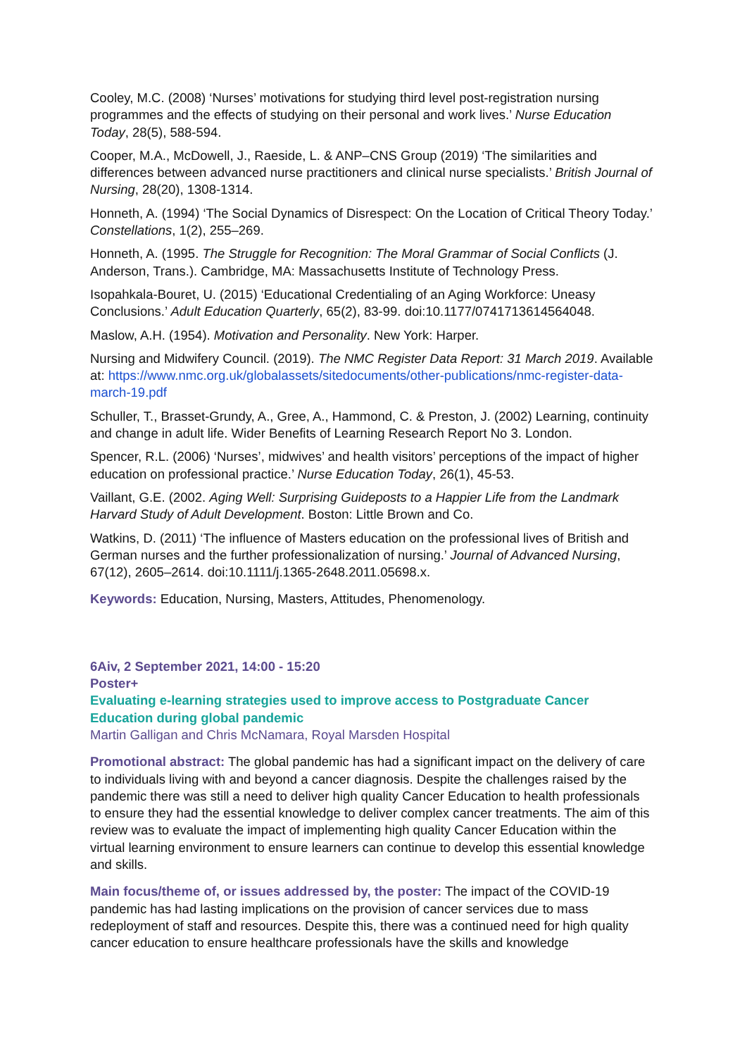Cooley, M.C. (2008) ‘Nurses’ motivations for studying third level post-registration nursing programmes and the effects of studying on their personal and work lives.’ Nurse Education Today, 28(5), 588-594.
Cooper, M.A., McDowell, J., Raeside, L. & ANP–CNS Group (2019) ‘The similarities and differences between advanced nurse practitioners and clinical nurse specialists.’ British Journal of Nursing, 28(20), 1308-1314.
Honneth, A. (1994) ‘The Social Dynamics of Disrespect: On the Location of Critical Theory Today.’ Constellations, 1(2), 255–269.
Honneth, A. (1995. The Struggle for Recognition: The Moral Grammar of Social Conflicts (J. Anderson, Trans.). Cambridge, MA: Massachusetts Institute of Technology Press.
Isopahkala-Bouret, U. (2015) ‘Educational Credentialing of an Aging Workforce: Uneasy Conclusions.’ Adult Education Quarterly, 65(2), 83-99. doi:10.1177/0741713614564048.
Maslow, A.H. (1954). Motivation and Personality. New York: Harper.
Nursing and Midwifery Council. (2019). The NMC Register Data Report: 31 March 2019. Available at: https://www.nmc.org.uk/globalassets/sitedocuments/other-publications/nmc-register-data-march-19.pdf
Schuller, T., Brasset-Grundy, A., Gree, A., Hammond, C. & Preston, J. (2002) Learning, continuity and change in adult life. Wider Benefits of Learning Research Report No 3. London.
Spencer, R.L. (2006) ‘Nurses’, midwives’ and health visitors’ perceptions of the impact of higher education on professional practice.’ Nurse Education Today, 26(1), 45-53.
Vaillant, G.E. (2002. Aging Well: Surprising Guideposts to a Happier Life from the Landmark Harvard Study of Adult Development. Boston: Little Brown and Co.
Watkins, D. (2011) ‘The influence of Masters education on the professional lives of British and German nurses and the further professionalization of nursing.’ Journal of Advanced Nursing, 67(12), 2605–2614. doi:10.1111/j.1365-2648.2011.05698.x.
Keywords: Education, Nursing, Masters, Attitudes, Phenomenology.
6Aiv, 2 September 2021, 14:00 - 15:20
Poster+
Evaluating e-learning strategies used to improve access to Postgraduate Cancer Education during global pandemic
Martin Galligan and Chris McNamara, Royal Marsden Hospital
Promotional abstract: The global pandemic has had a significant impact on the delivery of care to individuals living with and beyond a cancer diagnosis. Despite the challenges raised by the pandemic there was still a need to deliver high quality Cancer Education to health professionals to ensure they had the essential knowledge to deliver complex cancer treatments. The aim of this review was to evaluate the impact of implementing high quality Cancer Education within the virtual learning environment to ensure learners can continue to develop this essential knowledge and skills.
Main focus/theme of, or issues addressed by, the poster: The impact of the COVID-19 pandemic has had lasting implications on the provision of cancer services due to mass redeployment of staff and resources. Despite this, there was a continued need for high quality cancer education to ensure healthcare professionals have the skills and knowledge